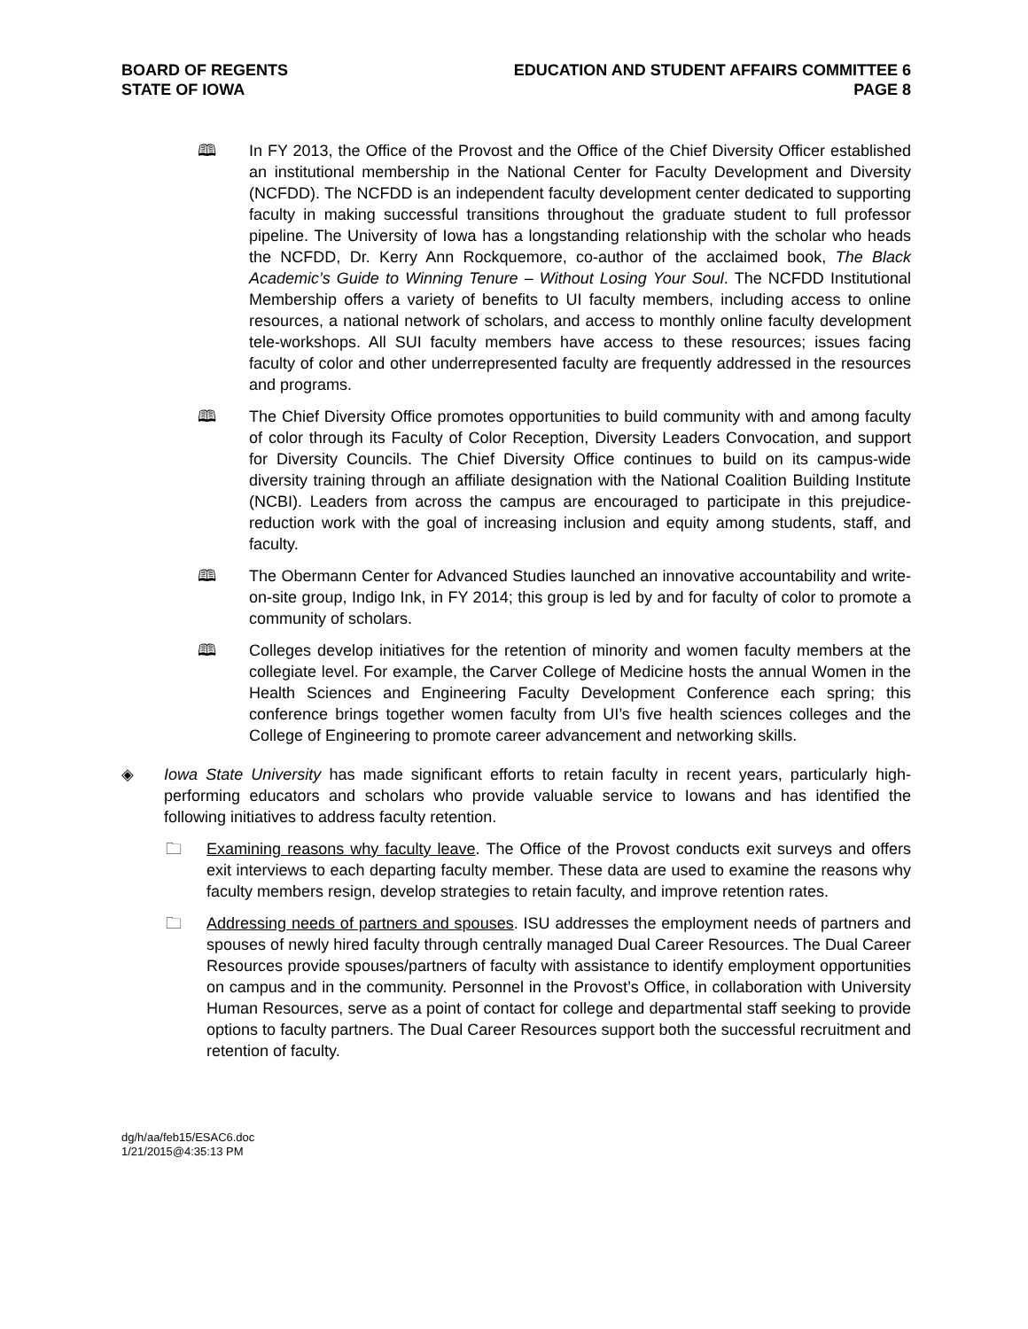BOARD OF REGENTS
STATE OF IOWA
EDUCATION AND STUDENT AFFAIRS COMMITTEE 6
PAGE 8
🕮 In FY 2013, the Office of the Provost and the Office of the Chief Diversity Officer established an institutional membership in the National Center for Faculty Development and Diversity (NCFDD). The NCFDD is an independent faculty development center dedicated to supporting faculty in making successful transitions throughout the graduate student to full professor pipeline. The University of Iowa has a longstanding relationship with the scholar who heads the NCFDD, Dr. Kerry Ann Rockquemore, co-author of the acclaimed book, The Black Academic’s Guide to Winning Tenure – Without Losing Your Soul. The NCFDD Institutional Membership offers a variety of benefits to UI faculty members, including access to online resources, a national network of scholars, and access to monthly online faculty development tele-workshops. All SUI faculty members have access to these resources; issues facing faculty of color and other underrepresented faculty are frequently addressed in the resources and programs.
🕮 The Chief Diversity Office promotes opportunities to build community with and among faculty of color through its Faculty of Color Reception, Diversity Leaders Convocation, and support for Diversity Councils. The Chief Diversity Office continues to build on its campus-wide diversity training through an affiliate designation with the National Coalition Building Institute (NCBI). Leaders from across the campus are encouraged to participate in this prejudice-reduction work with the goal of increasing inclusion and equity among students, staff, and faculty.
🕮 The Obermann Center for Advanced Studies launched an innovative accountability and write-on-site group, Indigo Ink, in FY 2014; this group is led by and for faculty of color to promote a community of scholars.
🕮 Colleges develop initiatives for the retention of minority and women faculty members at the collegiate level. For example, the Carver College of Medicine hosts the annual Women in the Health Sciences and Engineering Faculty Development Conference each spring; this conference brings together women faculty from UI’s five health sciences colleges and the College of Engineering to promote career advancement and networking skills.
◈ Iowa State University has made significant efforts to retain faculty in recent years, particularly high-performing educators and scholars who provide valuable service to Iowans and has identified the following initiatives to address faculty retention.
🗀 Examining reasons why faculty leave. The Office of the Provost conducts exit surveys and offers exit interviews to each departing faculty member. These data are used to examine the reasons why faculty members resign, develop strategies to retain faculty, and improve retention rates.
🗀 Addressing needs of partners and spouses. ISU addresses the employment needs of partners and spouses of newly hired faculty through centrally managed Dual Career Resources. The Dual Career Resources provide spouses/partners of faculty with assistance to identify employment opportunities on campus and in the community. Personnel in the Provost’s Office, in collaboration with University Human Resources, serve as a point of contact for college and departmental staff seeking to provide options to faculty partners. The Dual Career Resources support both the successful recruitment and retention of faculty.
dg/h/aa/feb15/ESAC6.doc
1/21/2015@4:35:13 PM